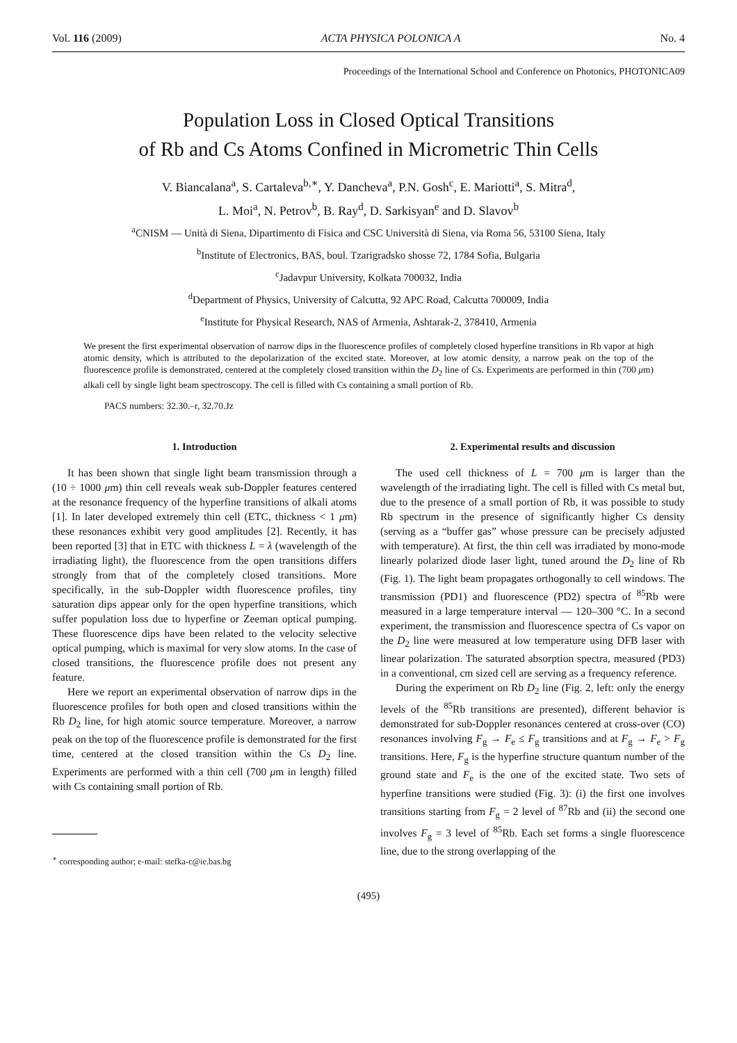Vol. 116 (2009) ACTA PHYSICA POLONICA A No. 4
Proceedings of the International School and Conference on Photonics, PHOTONICA09
Population Loss in Closed Optical Transitions
of Rb and Cs Atoms Confined in Micrometric Thin Cells
V. Biancalana<sup>a</sup>, S. Cartaleva<sup>b,∗</sup>, Y. Dancheva<sup>a</sup>, P.N. Gosh<sup>c</sup>, E. Mariotti<sup>a</sup>, S. Mitra<sup>d</sup>,
L. Moi<sup>a</sup>, N. Petrov<sup>b</sup>, B. Ray<sup>d</sup>, D. Sarkisyan<sup>e</sup> and D. Slavov<sup>b</sup>
<sup>a</sup> CNISM — Unità di Siena, Dipartimento di Fisica and CSC Università di Siena, via Roma 56, 53100 Siena, Italy
<sup>b</sup> Institute of Electronics, BAS, boul. Tzarigradsko shosse 72, 1784 Sofia, Bulgaria
<sup>c</sup> Jadavpur University, Kolkata 700032, India
<sup>d</sup> Department of Physics, University of Calcutta, 92 APC Road, Calcutta 700009, India
<sup>e</sup> Institute for Physical Research, NAS of Armenia, Ashtarak-2, 378410, Armenia
We present the first experimental observation of narrow dips in the fluorescence profiles of completely closed hyperfine transitions in Rb vapor at high atomic density, which is attributed to the depolarization of the excited state. Moreover, at low atomic density, a narrow peak on the top of the fluorescence profile is demonstrated, centered at the completely closed transition within the D<sub>2</sub> line of Cs. Experiments are performed in thin (700 μm) alkali cell by single light beam spectroscopy. The cell is filled with Cs containing a small portion of Rb.
PACS numbers: 32.30.–r, 32.70.Jz
1. Introduction
It has been shown that single light beam transmission through a (10 ÷ 1000 μm) thin cell reveals weak sub-Doppler features centered at the resonance frequency of the hyperfine transitions of alkali atoms [1]. In later developed extremely thin cell (ETC, thickness < 1 μm) these resonances exhibit very good amplitudes [2]. Recently, it has been reported [3] that in ETC with thickness L = λ (wavelength of the irradiating light), the fluorescence from the open transitions differs strongly from that of the completely closed transitions. More specifically, in the sub-Doppler width fluorescence profiles, tiny saturation dips appear only for the open hyperfine transitions, which suffer population loss due to hyperfine or Zeeman optical pumping. These fluorescence dips have been related to the velocity selective optical pumping, which is maximal for very slow atoms. In the case of closed transitions, the fluorescence profile does not present any feature.
Here we report an experimental observation of narrow dips in the fluorescence profiles for both open and closed transitions within the Rb D<sub>2</sub> line, for high atomic source temperature. Moreover, a narrow peak on the top of the fluorescence profile is demonstrated for the first time, centered at the closed transition within the Cs D<sub>2</sub> line. Experiments are performed with a thin cell (700 μm in length) filled with Cs containing small portion of Rb.
<sup>∗</sup> corresponding author; e-mail: stefka-c@ie.bas.bg
2. Experimental results and discussion
The used cell thickness of L = 700 μm is larger than the wavelength of the irradiating light. The cell is filled with Cs metal but, due to the presence of a small portion of Rb, it was possible to study Rb spectrum in the presence of significantly higher Cs density (serving as a “buffer gas” whose pressure can be precisely adjusted with temperature). At first, the thin cell was irradiated by mono-mode linearly polarized diode laser light, tuned around the D<sub>2</sub> line of Rb (Fig. 1). The light beam propagates orthogonally to cell windows. The transmission (PD1) and fluorescence (PD2) spectra of <sup>85</sup>Rb were measured in a large temperature interval — 120–300 °C. In a second experiment, the transmission and fluorescence spectra of Cs vapor on the D<sub>2</sub> line were measured at low temperature using DFB laser with linear polarization. The saturated absorption spectra, measured (PD3) in a conventional, cm sized cell are serving as a frequency reference.
During the experiment on Rb D<sub>2</sub> line (Fig. 2, left: only the energy levels of the <sup>85</sup>Rb transitions are presented), different behavior is demonstrated for sub-Doppler resonances centered at cross-over (CO) resonances involving F<sub>g</sub> → F<sub>e</sub> ≤ F<sub>g</sub> transitions and at F<sub>g</sub> → F<sub>e</sub> > F<sub>g</sub> transitions. Here, F<sub>g</sub> is the hyperfine structure quantum number of the ground state and F<sub>e</sub> is the one of the excited state. Two sets of hyperfine transitions were studied (Fig. 3): (i) the first one involves transitions starting from F<sub>g</sub> = 2 level of <sup>87</sup>Rb and (ii) the second one involves F<sub>g</sub> = 3 level of <sup>85</sup>Rb. Each set forms a single fluorescence line, due to the strong overlapping of the
(495)